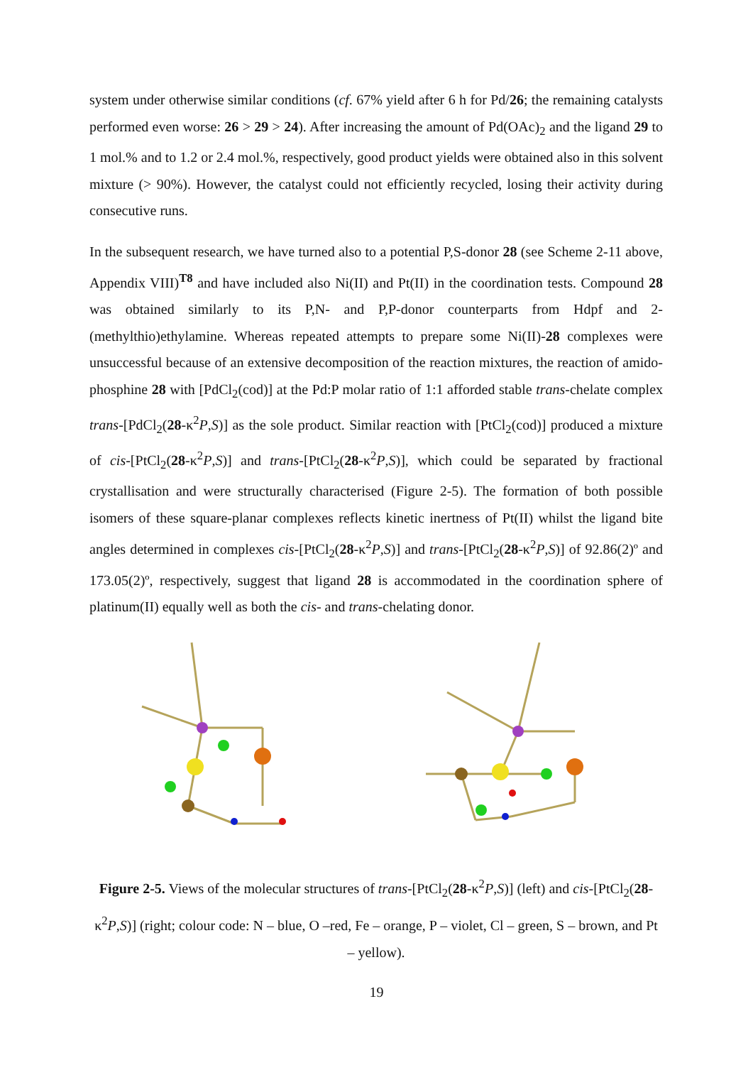system under otherwise similar conditions (cf. 67% yield after 6 h for Pd/26; the remaining catalysts performed even worse: 26 > 29 > 24). After increasing the amount of Pd(OAc)<sub>2</sub> and the ligand 29 to 1 mol.% and to 1.2 or 2.4 mol.%, respectively, good product yields were obtained also in this solvent mixture (> 90%). However, the catalyst could not efficiently recycled, losing their activity during consecutive runs.
In the subsequent research, we have turned also to a potential P,S-donor 28 (see Scheme 2-11 above, Appendix VIII)<sup>T8</sup> and have included also Ni(II) and Pt(II) in the coordination tests. Compound 28 was obtained similarly to its P,N- and P,P-donor counterparts from Hdpf and 2-(methylthio)ethylamine. Whereas repeated attempts to prepare some Ni(II)-28 complexes were unsuccessful because of an extensive decomposition of the reaction mixtures, the reaction of amido-phosphine 28 with [PdCl<sub>2</sub>(cod)] at the Pd:P molar ratio of 1:1 afforded stable trans-chelate complex trans-[PdCl<sub>2</sub>(28-κ<sup>2</sup>P,S)] as the sole product. Similar reaction with [PtCl<sub>2</sub>(cod)] produced a mixture of cis-[PtCl<sub>2</sub>(28-κ<sup>2</sup>P,S)] and trans-[PtCl<sub>2</sub>(28-κ<sup>2</sup>P,S)], which could be separated by fractional crystallisation and were structurally characterised (Figure 2-5). The formation of both possible isomers of these square-planar complexes reflects kinetic inertness of Pt(II) whilst the ligand bite angles determined in complexes cis-[PtCl<sub>2</sub>(28-κ<sup>2</sup>P,S)] and trans-[PtCl<sub>2</sub>(28-κ<sup>2</sup>P,S)] of 92.86(2)º and 173.05(2)º, respectively, suggest that ligand 28 is accommodated in the coordination sphere of platinum(II) equally well as both the cis- and trans-chelating donor.
Figure 2-5. Views of the molecular structures of trans-[PtCl<sub>2</sub>(28-κ<sup>2</sup>P,S)] (left) and cis-[PtCl<sub>2</sub>(28-κ<sup>2</sup>P,S)] (right; colour code: N – blue, O –red, Fe – orange, P – violet, Cl – green, S – brown, and Pt – yellow).
19